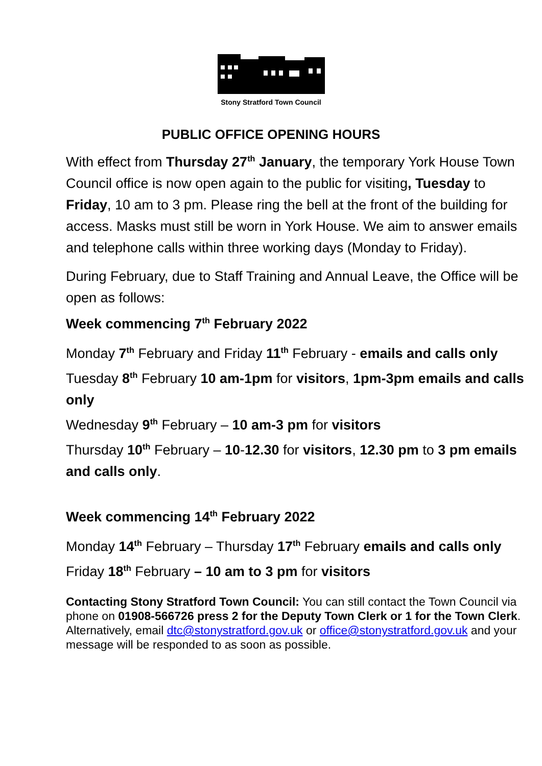Stony Stratford Town Council
PUBLIC OFFICE OPENING HOURS
With effect from Thursday 27<sup>th</sup> January, the temporary York House Town Council office is now open again to the public for visiting, Tuesday to Friday, 10 am to 3 pm. Please ring the bell at the front of the building for access. Masks must still be worn in York House. We aim to answer emails and telephone calls within three working days (Monday to Friday).
During February, due to Staff Training and Annual Leave, the Office will be open as follows:
Week commencing 7<sup>th</sup> February 2022
Monday 7<sup>th</sup> February and Friday 11<sup>th</sup> February - emails and calls only
Tuesday 8<sup>th</sup> February 10 am-1pm for visitors, 1pm-3pm emails and calls only
Wednesday 9<sup>th</sup> February – 10 am-3 pm for visitors
Thursday 10<sup>th</sup> February – 10-12.30 for visitors, 12.30 pm to 3 pm emails and calls only.
Week commencing 14<sup>th</sup> February 2022
Monday 14<sup>th</sup> February – Thursday 17<sup>th</sup> February emails and calls only
Friday 18<sup>th</sup> February – 10 am to 3 pm for visitors
Contacting Stony Stratford Town Council: You can still contact the Town Council via phone on 01908-566726 press 2 for the Deputy Town Clerk or 1 for the Town Clerk. Alternatively, email dtc@stonystratford.gov.uk or office@stonystratford.gov.uk and your message will be responded to as soon as possible.